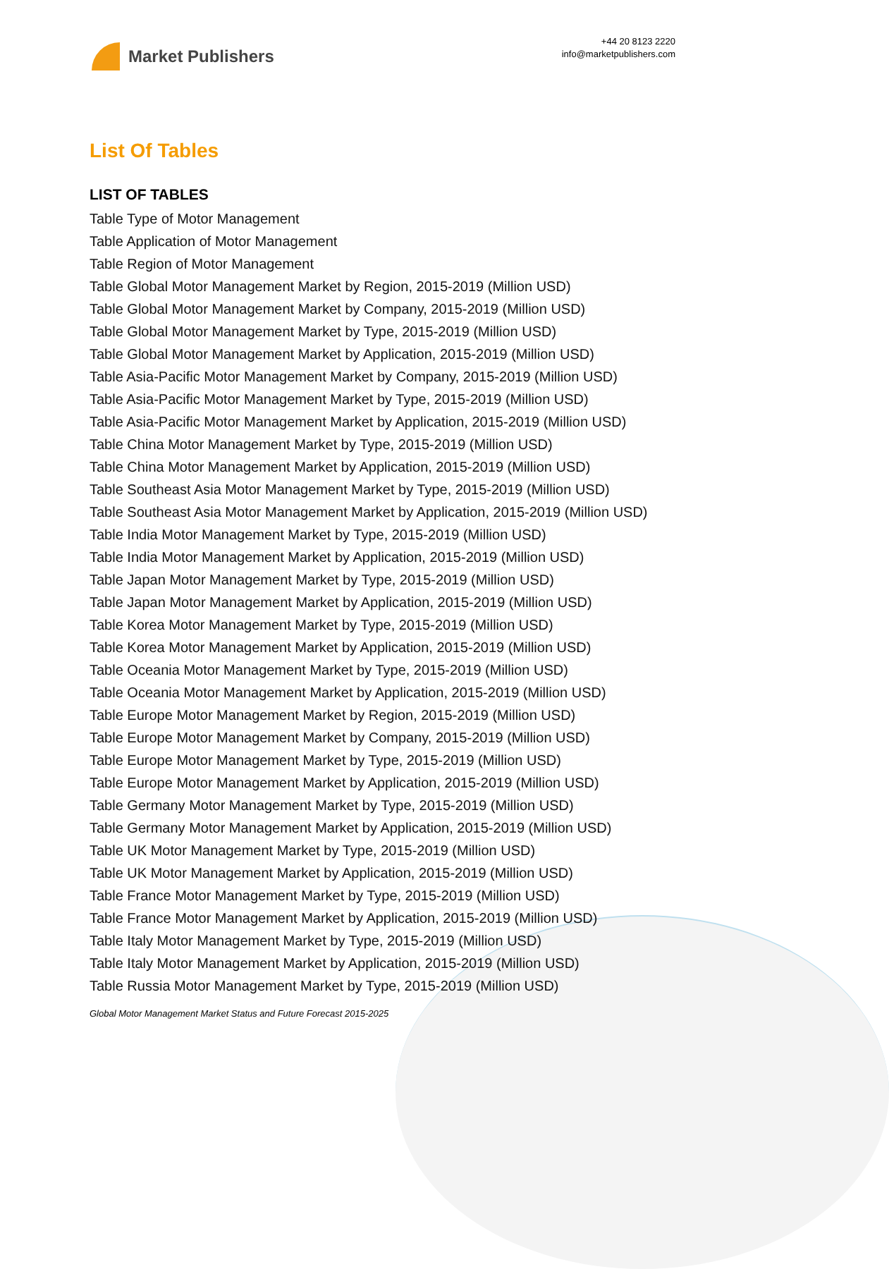Market Publishers
+44 20 8123 2220
info@marketpublishers.com
List Of Tables
LIST OF TABLES
Table Type of Motor Management
Table Application of Motor Management
Table Region of Motor Management
Table Global Motor Management Market by Region, 2015-2019 (Million USD)
Table Global Motor Management Market by Company, 2015-2019 (Million USD)
Table Global Motor Management Market by Type, 2015-2019 (Million USD)
Table Global Motor Management Market by Application, 2015-2019 (Million USD)
Table Asia-Pacific Motor Management Market by Company, 2015-2019 (Million USD)
Table Asia-Pacific Motor Management Market by Type, 2015-2019 (Million USD)
Table Asia-Pacific Motor Management Market by Application, 2015-2019 (Million USD)
Table China Motor Management Market by Type, 2015-2019 (Million USD)
Table China Motor Management Market by Application, 2015-2019 (Million USD)
Table Southeast Asia Motor Management Market by Type, 2015-2019 (Million USD)
Table Southeast Asia Motor Management Market by Application, 2015-2019 (Million USD)
Table India Motor Management Market by Type, 2015-2019 (Million USD)
Table India Motor Management Market by Application, 2015-2019 (Million USD)
Table Japan Motor Management Market by Type, 2015-2019 (Million USD)
Table Japan Motor Management Market by Application, 2015-2019 (Million USD)
Table Korea Motor Management Market by Type, 2015-2019 (Million USD)
Table Korea Motor Management Market by Application, 2015-2019 (Million USD)
Table Oceania Motor Management Market by Type, 2015-2019 (Million USD)
Table Oceania Motor Management Market by Application, 2015-2019 (Million USD)
Table Europe Motor Management Market by Region, 2015-2019 (Million USD)
Table Europe Motor Management Market by Company, 2015-2019 (Million USD)
Table Europe Motor Management Market by Type, 2015-2019 (Million USD)
Table Europe Motor Management Market by Application, 2015-2019 (Million USD)
Table Germany Motor Management Market by Type, 2015-2019 (Million USD)
Table Germany Motor Management Market by Application, 2015-2019 (Million USD)
Table UK Motor Management Market by Type, 2015-2019 (Million USD)
Table UK Motor Management Market by Application, 2015-2019 (Million USD)
Table France Motor Management Market by Type, 2015-2019 (Million USD)
Table France Motor Management Market by Application, 2015-2019 (Million USD)
Table Italy Motor Management Market by Type, 2015-2019 (Million USD)
Table Italy Motor Management Market by Application, 2015-2019 (Million USD)
Table Russia Motor Management Market by Type, 2015-2019 (Million USD)
Global Motor Management Market Status and Future Forecast 2015-2025